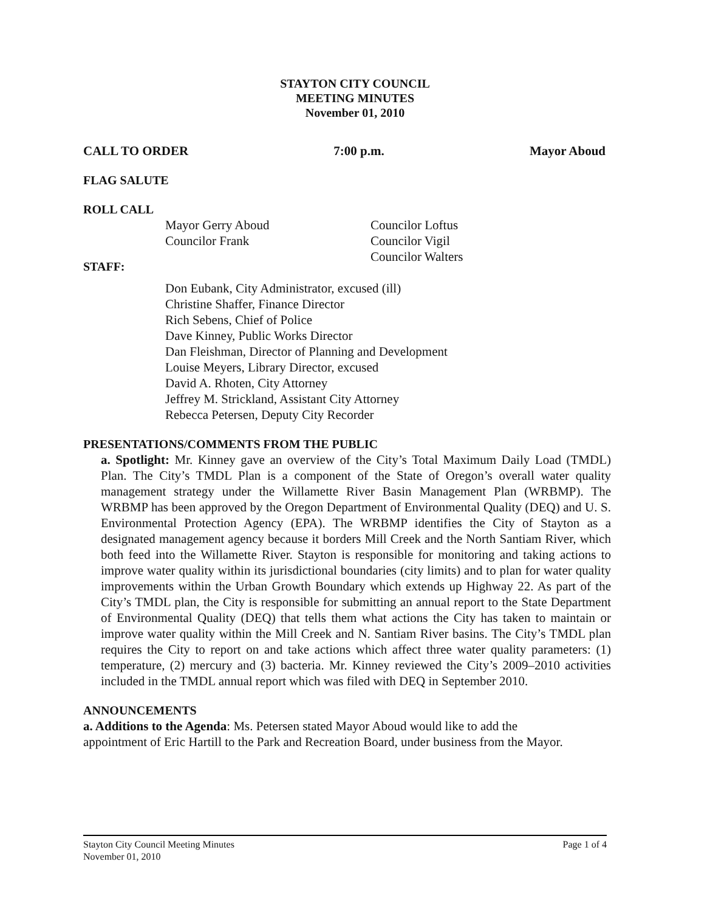STAYTON CITY COUNCIL
MEETING MINUTES
November 01, 2010
CALL TO ORDER 7:00 p.m. Mayor Aboud
FLAG SALUTE
ROLL CALL
Mayor Gerry Aboud
Councilor Frank
Councilor Loftus
Councilor Vigil
Councilor Walters
STAFF:
Don Eubank, City Administrator, excused (ill)
Christine Shaffer, Finance Director
Rich Sebens, Chief of Police
Dave Kinney, Public Works Director
Dan Fleishman, Director of Planning and Development
Louise Meyers, Library Director, excused
David A. Rhoten, City Attorney
Jeffrey M. Strickland, Assistant City Attorney
Rebecca Petersen, Deputy City Recorder
PRESENTATIONS/COMMENTS FROM THE PUBLIC
a. Spotlight: Mr. Kinney gave an overview of the City’s Total Maximum Daily Load (TMDL) Plan. The City’s TMDL Plan is a component of the State of Oregon’s overall water quality management strategy under the Willamette River Basin Management Plan (WRBMP). The WRBMP has been approved by the Oregon Department of Environmental Quality (DEQ) and U. S. Environmental Protection Agency (EPA). The WRBMP identifies the City of Stayton as a designated management agency because it borders Mill Creek and the North Santiam River, which both feed into the Willamette River. Stayton is responsible for monitoring and taking actions to improve water quality within its jurisdictional boundaries (city limits) and to plan for water quality improvements within the Urban Growth Boundary which extends up Highway 22. As part of the City’s TMDL plan, the City is responsible for submitting an annual report to the State Department of Environmental Quality (DEQ) that tells them what actions the City has taken to maintain or improve water quality within the Mill Creek and N. Santiam River basins. The City’s TMDL plan requires the City to report on and take actions which affect three water quality parameters: (1) temperature, (2) mercury and (3) bacteria. Mr. Kinney reviewed the City’s 2009–2010 activities included in the TMDL annual report which was filed with DEQ in September 2010.
ANNOUNCEMENTS
a. Additions to the Agenda: Ms. Petersen stated Mayor Aboud would like to add the
appointment of Eric Hartill to the Park and Recreation Board, under business from the Mayor.
Stayton City Council Meeting Minutes
November 01, 2010 Page 1 of 4